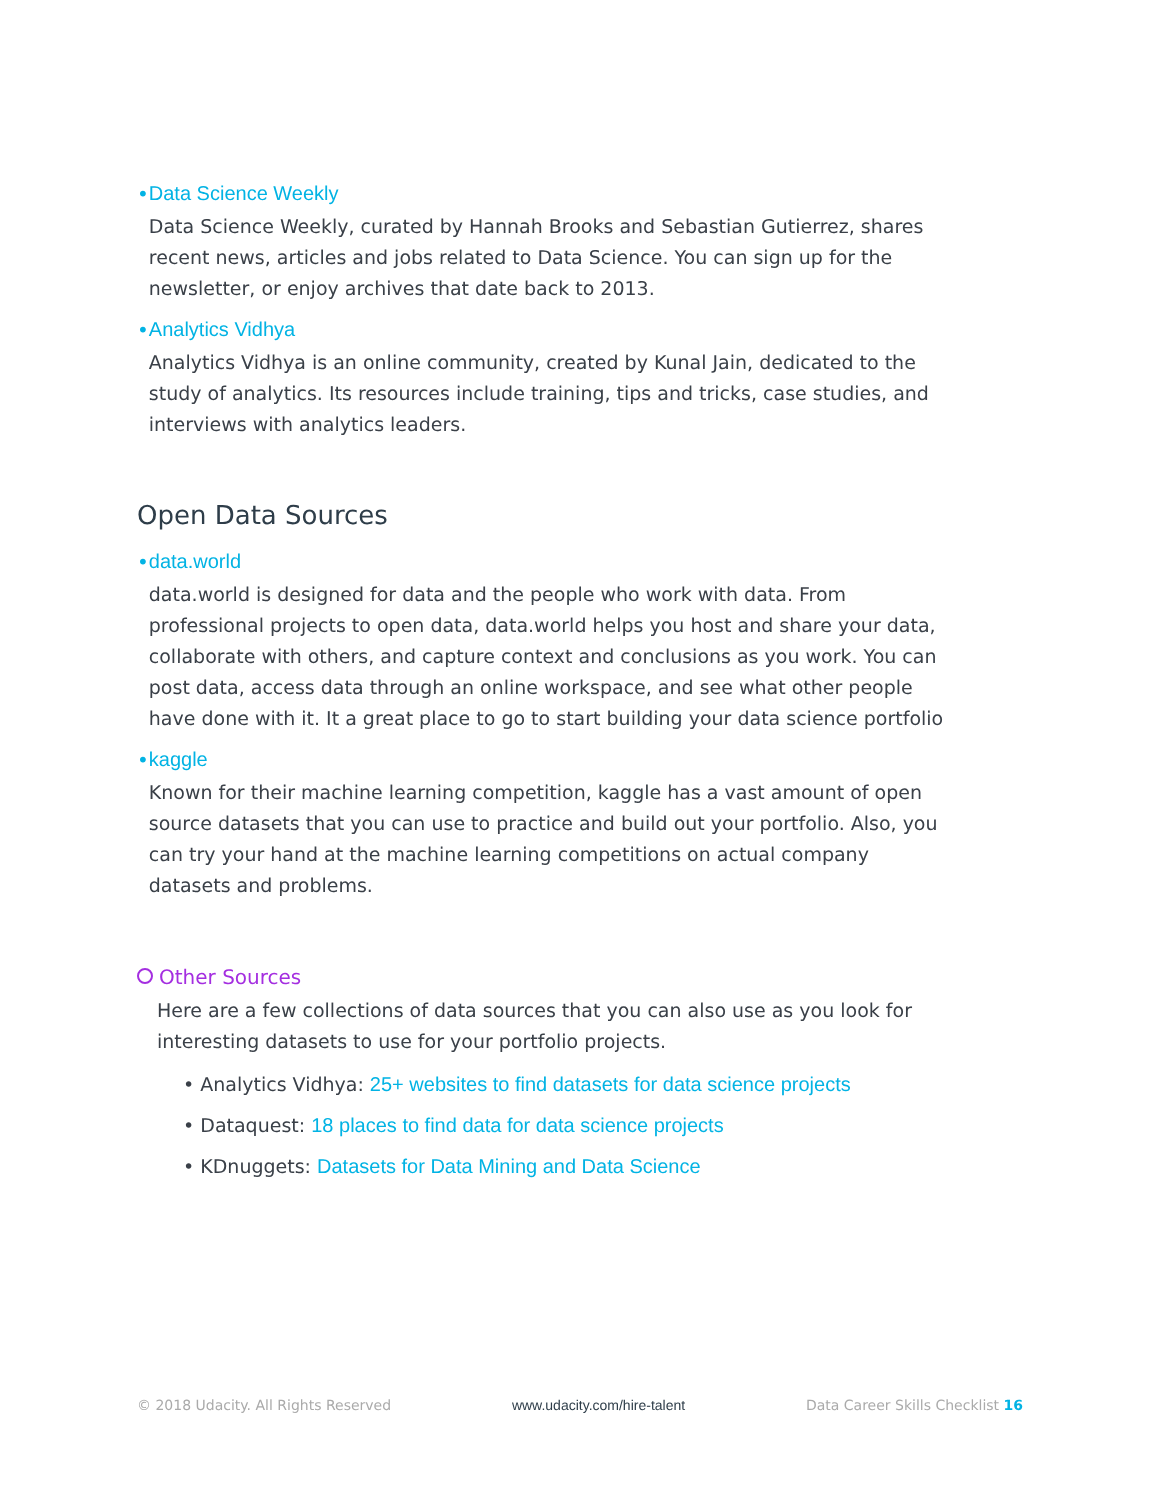• Data Science Weekly
Data Science Weekly, curated by Hannah Brooks and Sebastian Gutierrez, shares recent news, articles and jobs related to Data Science. You can sign up for the newsletter, or enjoy archives that date back to 2013.
• Analytics Vidhya
Analytics Vidhya is an online community, created by Kunal Jain, dedicated to the study of analytics. Its resources include training, tips and tricks, case studies, and interviews with analytics leaders.
Open Data Sources
• data.world
data.world is designed for data and the people who work with data. From professional projects to open data, data.world helps you host and share your data, collaborate with others, and capture context and conclusions as you work. You can post data, access data through an online workspace, and see what other people have done with it. It a great place to go to start building your data science portfolio
• kaggle
Known for their machine learning competition, kaggle has a vast amount of open source datasets that you can use to practice and build out your portfolio. Also, you can try your hand at the machine learning competitions on actual company datasets and problems.
Other Sources
Here are a few collections of data sources that you can also use as you look for interesting datasets to use for your portfolio projects.
• Analytics Vidhya: 25+ websites to find datasets for data science projects
• Dataquest: 18 places to find data for data science projects
• KDnuggets: Datasets for Data Mining and Data Science
© 2018 Udacity. All Rights Reserved www.udacity.com/hire-talent Data Career Skills Checklist 16